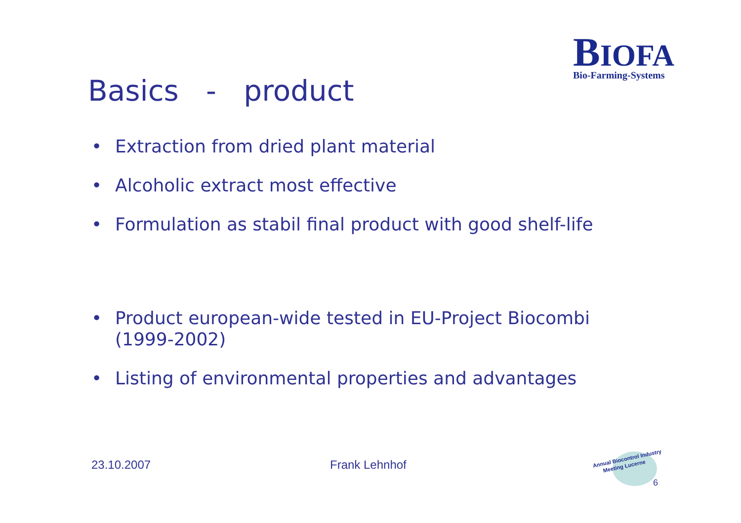BIOFA
Bio-Farming-Systems
Basics - product
• Extraction from dried plant material
• Alcoholic extract most effective
• Formulation as stabil final product with good shelf-life
• Product european-wide tested in EU-Project Biocombi (1999-2002)
• Listing of environmental properties and advantages
23.10.2007 Frank Lehnhof
Annual Biocontrol Industry
Meeting Lucerne
6